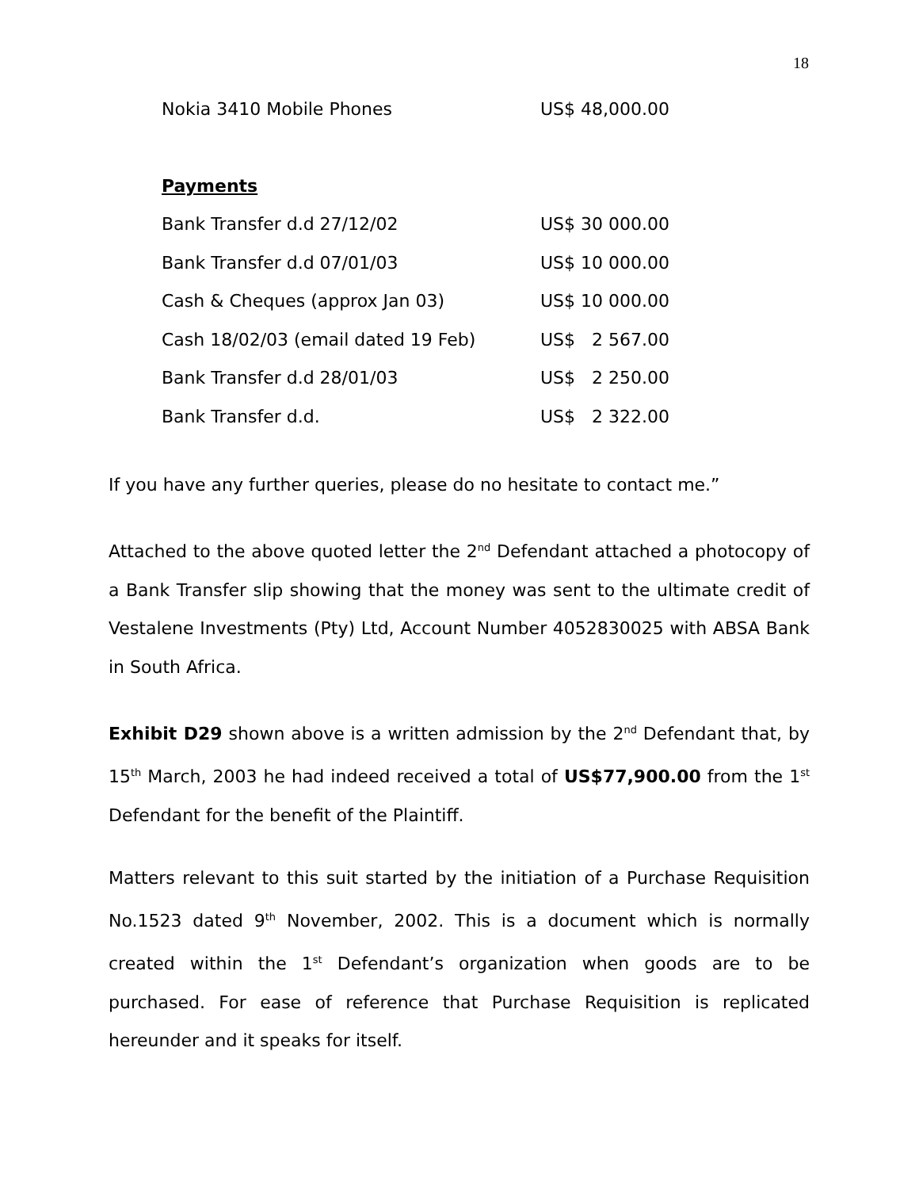18
| Nokia 3410 Mobile Phones | US$ 48,000.00 |
| Payments | |
| Bank Transfer d.d 27/12/02 | US$ 30 000.00 |
| Bank Transfer d.d 07/01/03 | US$ 10 000.00 |
| Cash & Cheques (approx Jan 03) | US$ 10 000.00 |
| Cash 18/02/03 (email dated 19 Feb) | US$ 2 567.00 |
| Bank Transfer d.d 28/01/03 | US$ 2 250.00 |
| Bank Transfer d.d. | US$ 2 322.00 |
If you have any further queries, please do no hesitate to contact me.”
Attached to the above quoted letter the 2<sup>nd</sup> Defendant attached a photocopy of a Bank Transfer slip showing that the money was sent to the ultimate credit of Vestalene Investments (Pty) Ltd, Account Number 4052830025 with ABSA Bank in South Africa.
Exhibit D29 shown above is a written admission by the 2<sup>nd</sup> Defendant that, by 15<sup>th</sup> March, 2003 he had indeed received a total of US$77,900.00 from the 1<sup>st</sup> Defendant for the benefit of the Plaintiff.
Matters relevant to this suit started by the initiation of a Purchase Requisition No.1523 dated 9<sup>th</sup> November, 2002. This is a document which is normally created within the 1<sup>st</sup> Defendant’s organization when goods are to be purchased. For ease of reference that Purchase Requisition is replicated hereunder and it speaks for itself.